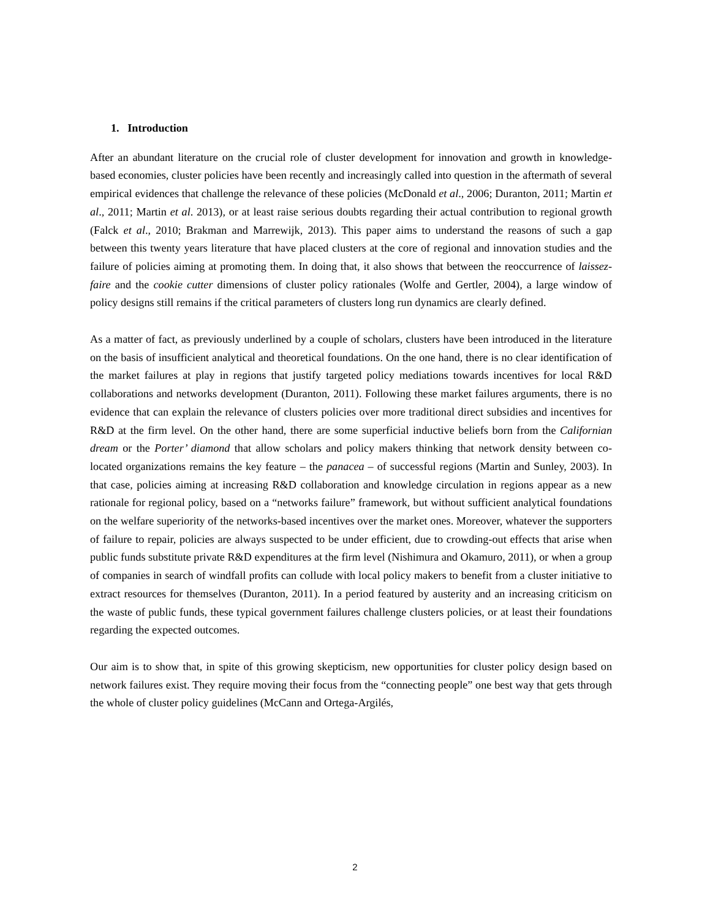1. Introduction
After an abundant literature on the crucial role of cluster development for innovation and growth in knowledge-based economies, cluster policies have been recently and increasingly called into question in the aftermath of several empirical evidences that challenge the relevance of these policies (McDonald et al., 2006; Duranton, 2011; Martin et al., 2011; Martin et al. 2013), or at least raise serious doubts regarding their actual contribution to regional growth (Falck et al., 2010; Brakman and Marrewijk, 2013). This paper aims to understand the reasons of such a gap between this twenty years literature that have placed clusters at the core of regional and innovation studies and the failure of policies aiming at promoting them. In doing that, it also shows that between the reoccurrence of laissez-faire and the cookie cutter dimensions of cluster policy rationales (Wolfe and Gertler, 2004), a large window of policy designs still remains if the critical parameters of clusters long run dynamics are clearly defined.
As a matter of fact, as previously underlined by a couple of scholars, clusters have been introduced in the literature on the basis of insufficient analytical and theoretical foundations. On the one hand, there is no clear identification of the market failures at play in regions that justify targeted policy mediations towards incentives for local R&D collaborations and networks development (Duranton, 2011). Following these market failures arguments, there is no evidence that can explain the relevance of clusters policies over more traditional direct subsidies and incentives for R&D at the firm level. On the other hand, there are some superficial inductive beliefs born from the Californian dream or the Porter’ diamond that allow scholars and policy makers thinking that network density between co-located organizations remains the key feature – the panacea – of successful regions (Martin and Sunley, 2003). In that case, policies aiming at increasing R&D collaboration and knowledge circulation in regions appear as a new rationale for regional policy, based on a “networks failure” framework, but without sufficient analytical foundations on the welfare superiority of the networks-based incentives over the market ones. Moreover, whatever the supporters of failure to repair, policies are always suspected to be under efficient, due to crowding-out effects that arise when public funds substitute private R&D expenditures at the firm level (Nishimura and Okamuro, 2011), or when a group of companies in search of windfall profits can collude with local policy makers to benefit from a cluster initiative to extract resources for themselves (Duranton, 2011). In a period featured by austerity and an increasing criticism on the waste of public funds, these typical government failures challenge clusters policies, or at least their foundations regarding the expected outcomes.
Our aim is to show that, in spite of this growing skepticism, new opportunities for cluster policy design based on network failures exist. They require moving their focus from the “connecting people” one best way that gets through the whole of cluster policy guidelines (McCann and Ortega-Argilés,
2